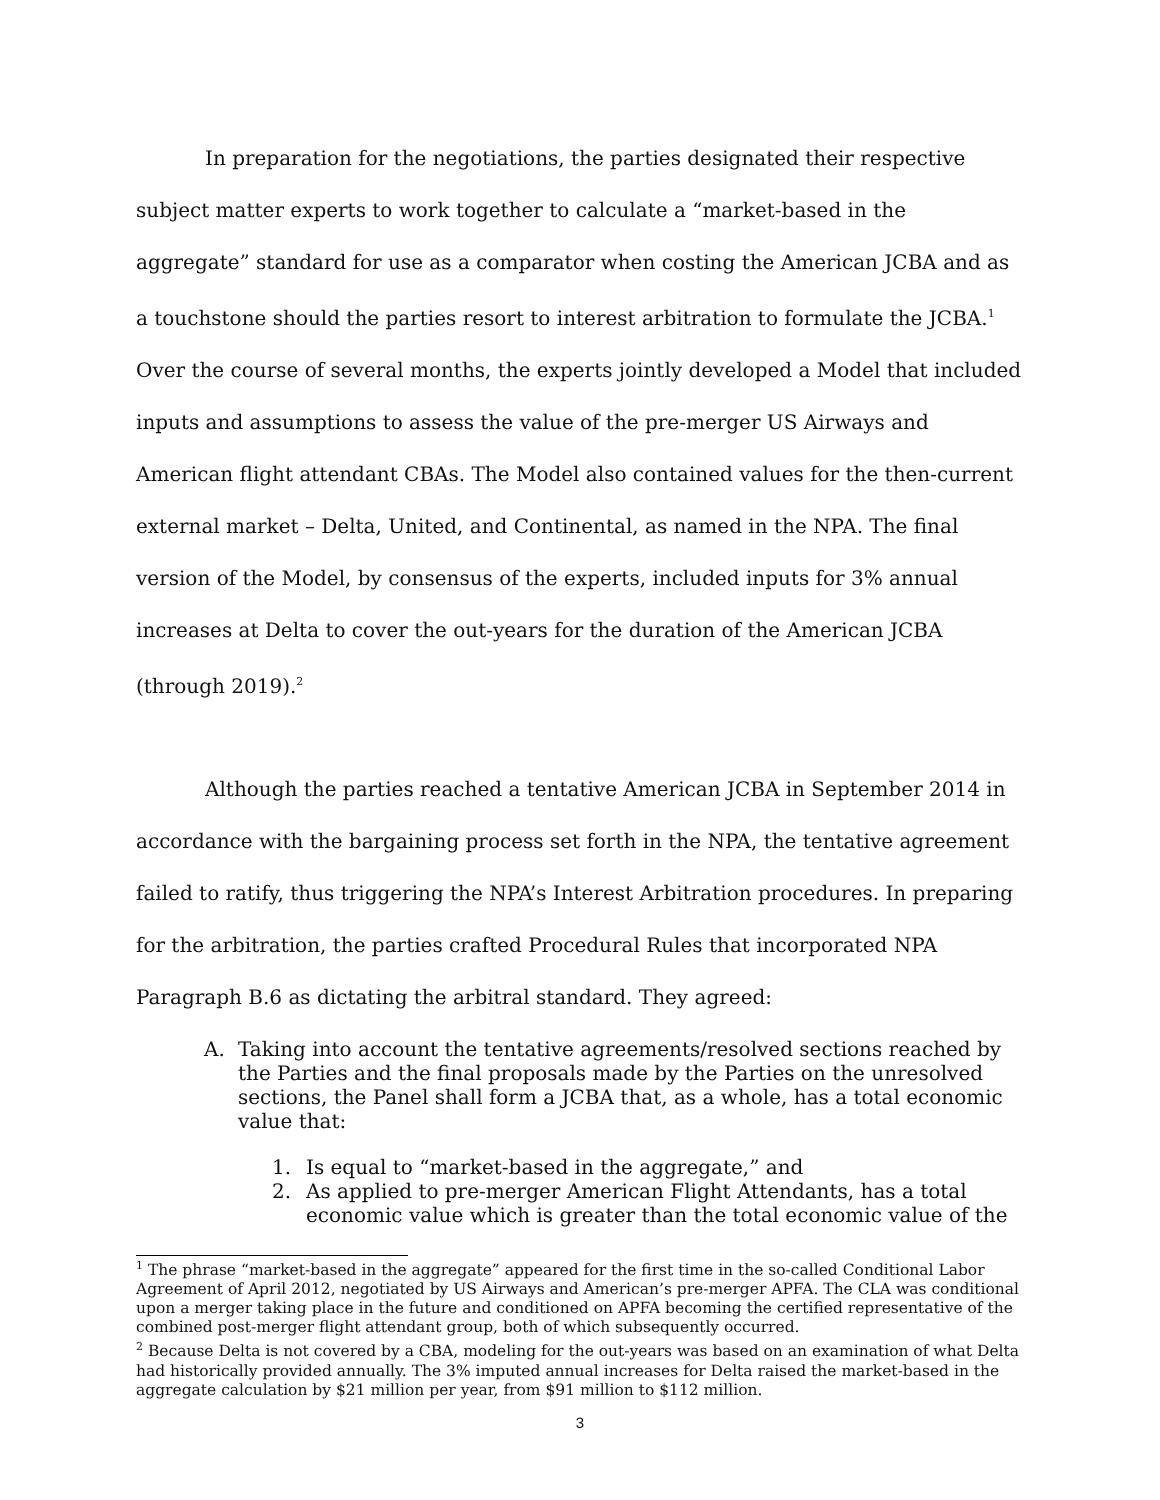In preparation for the negotiations, the parties designated their respective subject matter experts to work together to calculate a “market-based in the aggregate” standard for use as a comparator when costing the American JCBA and as a touchstone should the parties resort to interest arbitration to formulate the JCBA.<sup>1</sup> Over the course of several months, the experts jointly developed a Model that included inputs and assumptions to assess the value of the pre-merger US Airways and American flight attendant CBAs. The Model also contained values for the then-current external market – Delta, United, and Continental, as named in the NPA. The final version of the Model, by consensus of the experts, included inputs for 3% annual increases at Delta to cover the out-years for the duration of the American JCBA (through 2019).<sup>2</sup>
Although the parties reached a tentative American JCBA in September 2014 in accordance with the bargaining process set forth in the NPA, the tentative agreement failed to ratify, thus triggering the NPA’s Interest Arbitration procedures. In preparing for the arbitration, the parties crafted Procedural Rules that incorporated NPA Paragraph B.6 as dictating the arbitral standard. They agreed:
A. Taking into account the tentative agreements/resolved sections reached by the Parties and the final proposals made by the Parties on the unresolved sections, the Panel shall form a JCBA that, as a whole, has a total economic value that:
1. Is equal to “market-based in the aggregate,” and
2. As applied to pre-merger American Flight Attendants, has a total economic value which is greater than the total economic value of the
<sup>1</sup> The phrase “market-based in the aggregate” appeared for the first time in the so-called Conditional Labor Agreement of April 2012, negotiated by US Airways and American’s pre-merger APFA. The CLA was conditional upon a merger taking place in the future and conditioned on APFA becoming the certified representative of the combined post-merger flight attendant group, both of which subsequently occurred.
<sup>2</sup> Because Delta is not covered by a CBA, modeling for the out-years was based on an examination of what Delta had historically provided annually. The 3% imputed annual increases for Delta raised the market-based in the aggregate calculation by $21 million per year, from $91 million to $112 million.
3